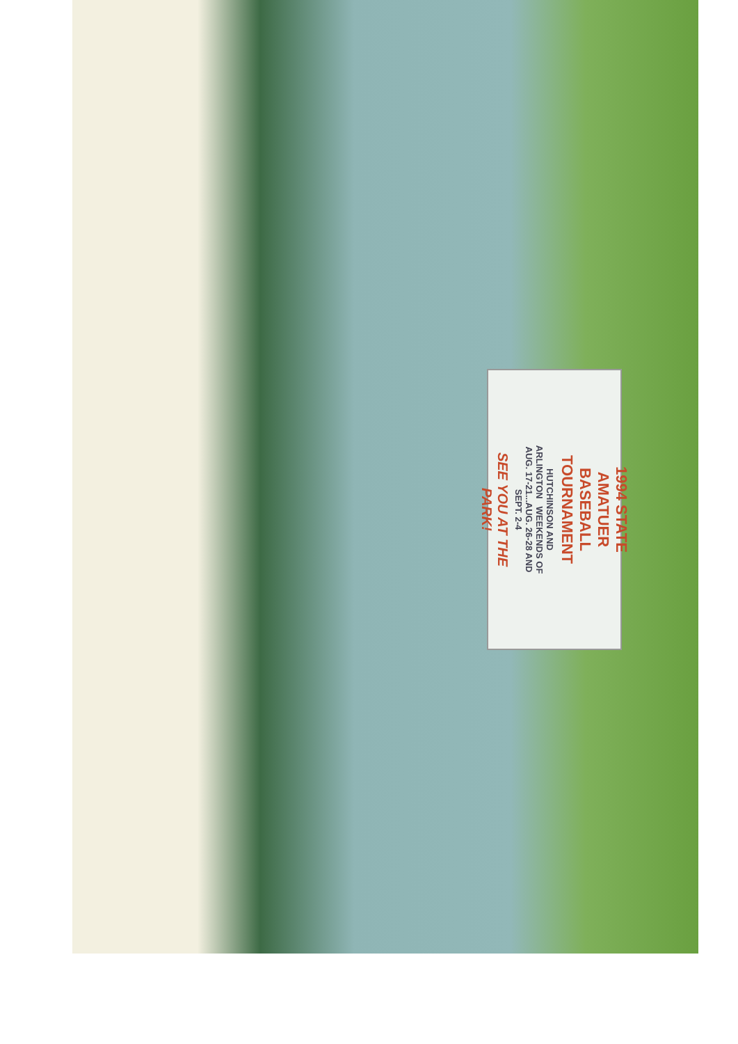1994 STATE AMATUER
BASEBALL TOURNAMENT
HUTCHINSON AND ARLINGTON WEEKENDS OF AUG. 17-21...AUG. 26-28 AND SEPT. 2-4
SEE YOU AT THE PARK!